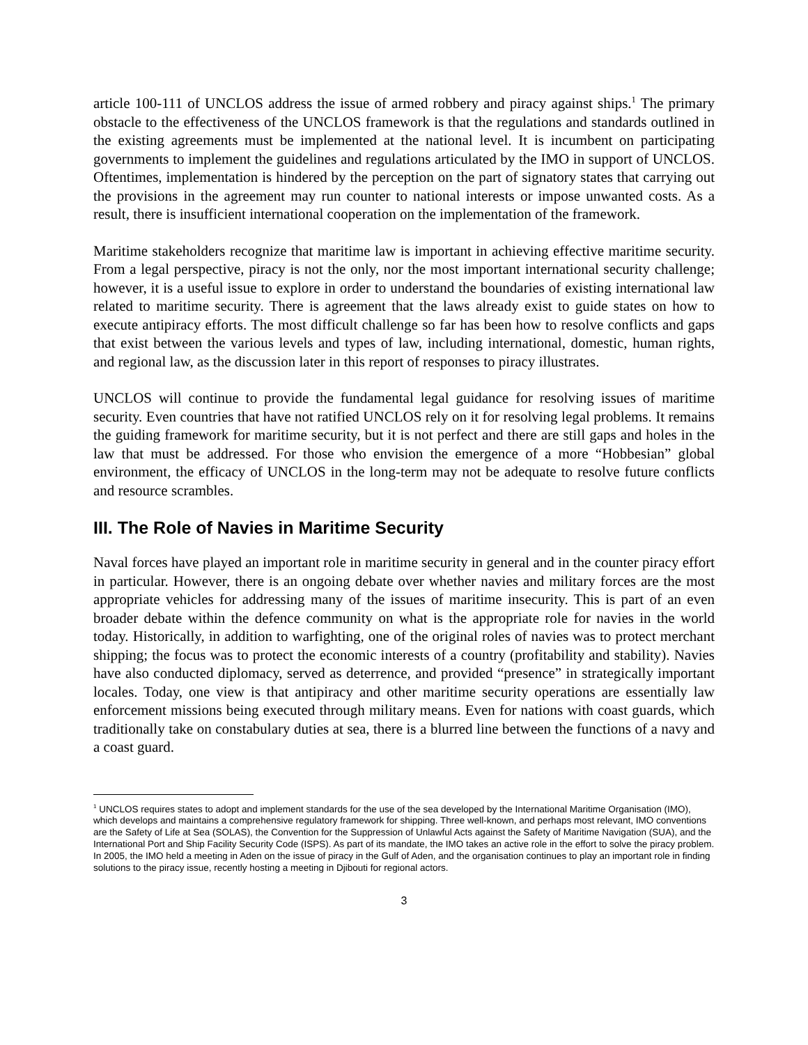article 100-111 of UNCLOS address the issue of armed robbery and piracy against ships.<sup>1</sup> The primary obstacle to the effectiveness of the UNCLOS framework is that the regulations and standards outlined in the existing agreements must be implemented at the national level. It is incumbent on participating governments to implement the guidelines and regulations articulated by the IMO in support of UNCLOS. Oftentimes, implementation is hindered by the perception on the part of signatory states that carrying out the provisions in the agreement may run counter to national interests or impose unwanted costs. As a result, there is insufficient international cooperation on the implementation of the framework.
Maritime stakeholders recognize that maritime law is important in achieving effective maritime security. From a legal perspective, piracy is not the only, nor the most important international security challenge; however, it is a useful issue to explore in order to understand the boundaries of existing international law related to maritime security. There is agreement that the laws already exist to guide states on how to execute antipiracy efforts. The most difficult challenge so far has been how to resolve conflicts and gaps that exist between the various levels and types of law, including international, domestic, human rights, and regional law, as the discussion later in this report of responses to piracy illustrates.
UNCLOS will continue to provide the fundamental legal guidance for resolving issues of maritime security. Even countries that have not ratified UNCLOS rely on it for resolving legal problems. It remains the guiding framework for maritime security, but it is not perfect and there are still gaps and holes in the law that must be addressed. For those who envision the emergence of a more “Hobbesian” global environment, the efficacy of UNCLOS in the long-term may not be adequate to resolve future conflicts and resource scrambles.
III. The Role of Navies in Maritime Security
Naval forces have played an important role in maritime security in general and in the counter piracy effort in particular. However, there is an ongoing debate over whether navies and military forces are the most appropriate vehicles for addressing many of the issues of maritime insecurity. This is part of an even broader debate within the defence community on what is the appropriate role for navies in the world today. Historically, in addition to warfighting, one of the original roles of navies was to protect merchant shipping; the focus was to protect the economic interests of a country (profitability and stability). Navies have also conducted diplomacy, served as deterrence, and provided “presence” in strategically important locales. Today, one view is that antipiracy and other maritime security operations are essentially law enforcement missions being executed through military means. Even for nations with coast guards, which traditionally take on constabulary duties at sea, there is a blurred line between the functions of a navy and a coast guard.
<sup>1</sup> UNCLOS requires states to adopt and implement standards for the use of the sea developed by the International Maritime Organisation (IMO), which develops and maintains a comprehensive regulatory framework for shipping. Three well-known, and perhaps most relevant, IMO conventions are the Safety of Life at Sea (SOLAS), the Convention for the Suppression of Unlawful Acts against the Safety of Maritime Navigation (SUA), and the International Port and Ship Facility Security Code (ISPS). As part of its mandate, the IMO takes an active role in the effort to solve the piracy problem. In 2005, the IMO held a meeting in Aden on the issue of piracy in the Gulf of Aden, and the organisation continues to play an important role in finding solutions to the piracy issue, recently hosting a meeting in Djibouti for regional actors.
3